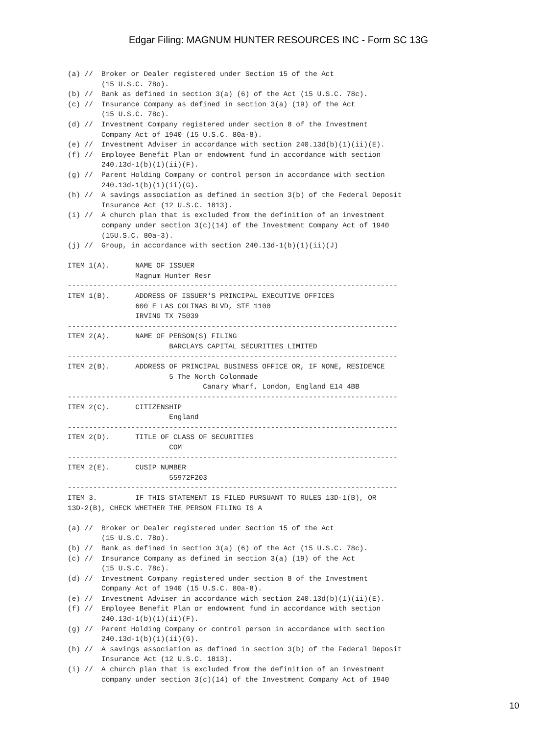Edgar Filing: MAGNUM HUNTER RESOURCES INC - Form SC 13G
(a) //  Broker or Dealer registered under Section 15 of the Act
        (15 U.S.C. 78o).
(b) //  Bank as defined in section 3(a) (6) of the Act (15 U.S.C. 78c).
(c) //  Insurance Company as defined in section 3(a) (19) of the Act
        (15 U.S.C. 78c).
(d) //  Investment Company registered under section 8 of the Investment
        Company Act of 1940 (15 U.S.C. 80a-8).
(e) //  Investment Adviser in accordance with section 240.13d(b)(1)(ii)(E).
(f) //  Employee Benefit Plan or endowment fund in accordance with section
        240.13d-1(b)(1)(ii)(F).
(g) //  Parent Holding Company or control person in accordance with section
        240.13d-1(b)(1)(ii)(G).
(h) //  A savings association as defined in section 3(b) of the Federal Deposit
        Insurance Act (12 U.S.C. 1813).
(i) //  A church plan that is excluded from the definition of an investment
        company under section 3(c)(14) of the Investment Company Act of 1940
        (15U.S.C. 80a-3).
(j) //  Group, in accordance with section 240.13d-1(b)(1)(ii)(J)

ITEM 1(A).      NAME OF ISSUER
                Magnum Hunter Resr
------------------------------------------------------------------------------
ITEM 1(B).      ADDRESS OF ISSUER'S PRINCIPAL EXECUTIVE OFFICES
                600 E LAS COLINAS BLVD, STE 1100
                IRVING TX 75039
------------------------------------------------------------------------------
ITEM 2(A).      NAME OF PERSON(S) FILING
                        BARCLAYS CAPITAL SECURITIES LIMITED
------------------------------------------------------------------------------
ITEM 2(B).      ADDRESS OF PRINCIPAL BUSINESS OFFICE OR, IF NONE, RESIDENCE
                        5 The North Colonmade
                                Canary Wharf, London, England E14 4BB
------------------------------------------------------------------------------
ITEM 2(C).      CITIZENSHIP
                        England
------------------------------------------------------------------------------
ITEM 2(D).      TITLE OF CLASS OF SECURITIES
                        COM
------------------------------------------------------------------------------
ITEM 2(E).      CUSIP NUMBER
                        55972F203
------------------------------------------------------------------------------
ITEM 3.         IF THIS STATEMENT IS FILED PURSUANT TO RULES 13D-1(B), OR
13D-2(B), CHECK WHETHER THE PERSON FILING IS A

(a) //  Broker or Dealer registered under Section 15 of the Act
        (15 U.S.C. 78o).
(b) //  Bank as defined in section 3(a) (6) of the Act (15 U.S.C. 78c).
(c) //  Insurance Company as defined in section 3(a) (19) of the Act
        (15 U.S.C. 78c).
(d) //  Investment Company registered under section 8 of the Investment
        Company Act of 1940 (15 U.S.C. 80a-8).
(e) //  Investment Adviser in accordance with section 240.13d(b)(1)(ii)(E).
(f) //  Employee Benefit Plan or endowment fund in accordance with section
        240.13d-1(b)(1)(ii)(F).
(g) //  Parent Holding Company or control person in accordance with section
        240.13d-1(b)(1)(ii)(G).
(h) //  A savings association as defined in section 3(b) of the Federal Deposit
        Insurance Act (12 U.S.C. 1813).
(i) //  A church plan that is excluded from the definition of an investment
        company under section 3(c)(14) of the Investment Company Act of 1940
10